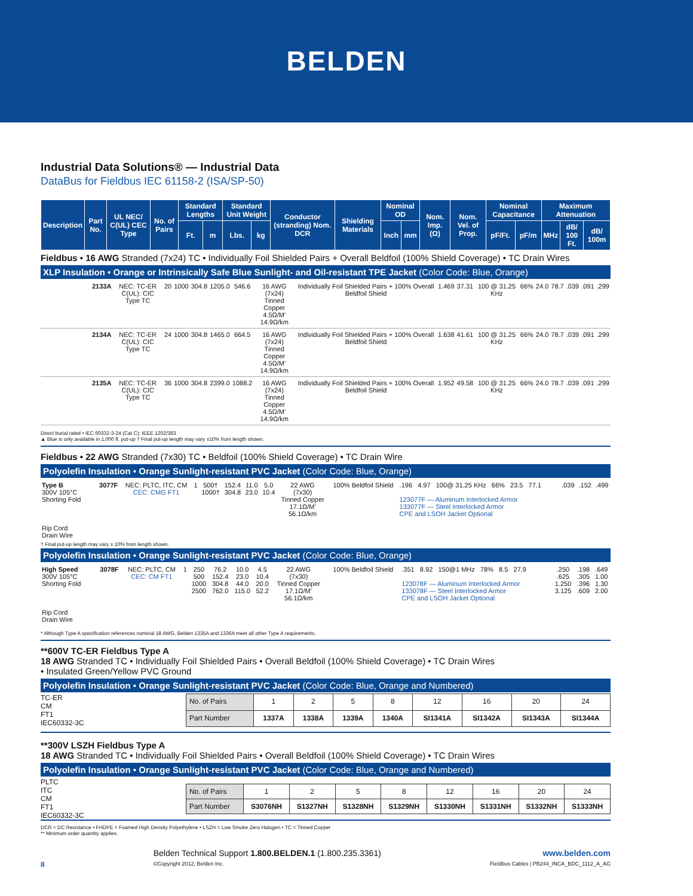BELDEN
Industrial Data Solutions® — Industrial Data
DataBus for Fieldbus IEC 61158-2 (ISA/SP-50)
| Description | Part No. | UL NEC/ C(UL) CEC Type | No. of Pairs | Standard Lengths | | Standard Unit Weight | | Conductor (stranding) Nom. DCR | Shielding Materials | Nominal OD | | Nom. Imp. (Ω) | Nom. Vel. of Prop. | Nominal Capacitance | | Maximum Attenuation | | |
| --- | --- | --- | --- | --- | --- | --- | --- | --- | --- | --- | --- | --- | --- | --- | --- | --- | --- | --- |
| | | | | Ft. | m | Lbs. | kg | | | Inch | mm | | | pF/Ft. | pF/m | MHz | dB/ 100 Ft. | dB/ 100m |
Fieldbus • 16 AWG Stranded (7x24) TC • Individually Foil Shielded Pairs + Overall Beldfoil (100% Shield Coverage) • TC Drain Wires
XLP Insulation • Orange or Intrinsically Safe Blue Sunlight- and Oil-resistant TPE Jacket (Color Code: Blue, Orange)
| | 2133A | NEC: TC-ER C(UL): CIC Type TC | 20 | 1000 | 304.8 | 1205.0 | 546.6 | 16 AWG (7x24) Tinned Copper 4.5Ω/M' 14.9Ω/km | Individually Foil Shielded Pairs + 100% Overall Beldfoil Shield | 1.469 | 37.31 | 100 @ 31.25 KHz | 66% | 24.0 | 78.7 | .039 | .091 | .299 |
| | 2134A | NEC: TC-ER C(UL): CIC Type TC | 24 | 1000 | 304.8 | 1465.0 | 664.5 | 16 AWG (7x24) Tinned Copper 4.5Ω/M' 14.9Ω/km | Individually Foil Shielded Pairs + 100% Overall Beldfoil Shield | 1.638 | 41.61 | 100 @ 31.25 KHz | 66% | 24.0 | 78.7 | .039 | .091 | .299 |
| | 2135A | NEC: TC-ER C(UL): CIC Type TC | 36 | 1000 | 304.8 | 2399.0 | 1088.2 | 16 AWG (7x24) Tinned Copper 4.5Ω/M' 14.9Ω/km | Individually Foil Shielded Pairs + 100% Overall Beldfoil Shield | 1.952 | 49.58 | 100 @ 31.25 KHz | 66% | 24.0 | 78.7 | .039 | .091 | .299 |
Direct burial rated • IEC 60332-3-24 (Cat C); IEEE 1202/383
▲ Blue is only available in 1,000 ft. put-up † Final put-up length may vary ±10% from length shown.
Fieldbus • 22 AWG Stranded (7x30) TC • Beldfoil (100% Shield Coverage) • TC Drain Wire
Polyolefin Insulation • Orange Sunlight-resistant PVC Jacket (Color Code: Blue, Orange)
| Type B 300V 105°C Shorting Fold Rip Cord Drain Wire | 3077F | NEC: PLTC, ITC, CM CEC: CMG FT1 | 1 | 500† 1000† | 152.4 304.8 | 11.0 23.0 | 5.0 10.4 | 22 AWG (7x30) Tinned Copper 17.1Ω/M' 56.1Ω/km | 100% Beldfoil Shield | .196 4.97 100@ 31.25 KHz 66% 23.5 77.1 123077F — Aluminum Interlocked Armor 133077F — Steel Interlocked Armor CPE and LSOH Jacket Optional | .039 | .152 | .499 |
† Final put-up length may vary ± 10% from length shown.
Polyolefin Insulation • Orange Sunlight-resistant PVC Jacket (Color Code: Blue, Orange)
| High Speed 300V 105°C Shorting Fold Rip Cord Drain Wire | 3078F | NEC: PLTC, CM CEC: CM FT1 | 1 | 250 500 1000 2500 | 76.2 152.4 304.8 762.0 | 10.0 23.0 44.0 115.0 | 4.5 10.4 20.0 52.2 | 22 AWG (7x30) Tinned Copper 17.1Ω/M' 56.1Ω/km | 100% Beldfoil Shield | .351 8.92 150@1 MHz 78% 8.5 27.9 123078F — Aluminum Interlocked Armor 133078F — Steel Interlocked Armor CPE and LSOH Jacket Optional | .250 .625 1.250 3.125 | .198 .305 .396 .609 | .649 1.00 1.30 2.00 |
* Although Type A specification references nominal 18 AWG, Belden 1335A and 1336A meet all other Type A requirements.
**600V TC-ER Fieldbus Type A
18 AWG Stranded TC • Individually Foil Shielded Pairs • Overall Beldfoil (100% Shield Coverage) • TC Drain Wires
• Insulated Green/Yellow PVC Ground
Polyolefin Insulation • Orange Sunlight-resistant PVC Jacket (Color Code: Blue, Orange and Numbered)
TC-ER
CM
FT1
IEC60332-3C
| No. of Pairs | 1 | 2 | 5 | 8 | 12 | 16 | 20 | 24 |
| Part Number | 1337A | 1338A | 1339A | 1340A | SI1341A | SI1342A | SI1343A | SI1344A |
**300V LSZH Fieldbus Type A
18 AWG Stranded TC • Individually Foil Shielded Pairs • Overall Beldfoil (100% Shield Coverage) • TC Drain Wires
Polyolefin Insulation • Orange Sunlight-resistant PVC Jacket (Color Code: Blue, Orange and Numbered)
PLTC
ITC
CM
FT1
IEC60332-3C
| No. of Pairs | 1 | 2 | 5 | 8 | 12 | 16 | 20 | 24 |
| Part Number | S3076NH | S1327NH | S1328NH | S1329NH | S1330NH | S1331NH | S1332NH | S1333NH |
DCR = DC Resistance • FHDPE = Foamed High Density Polyethylene • LSZH = Low Smoke Zero Halogen • TC = Tinned Copper
** Minimum order quantity applies.
8
Belden Technical Support 1.800.BELDEN.1 (1.800.235.3361)
©Copyright 2012, Belden Inc.
www.belden.com
Fieldbus Cables | PB244_INCA_BDC_1112_A_AG